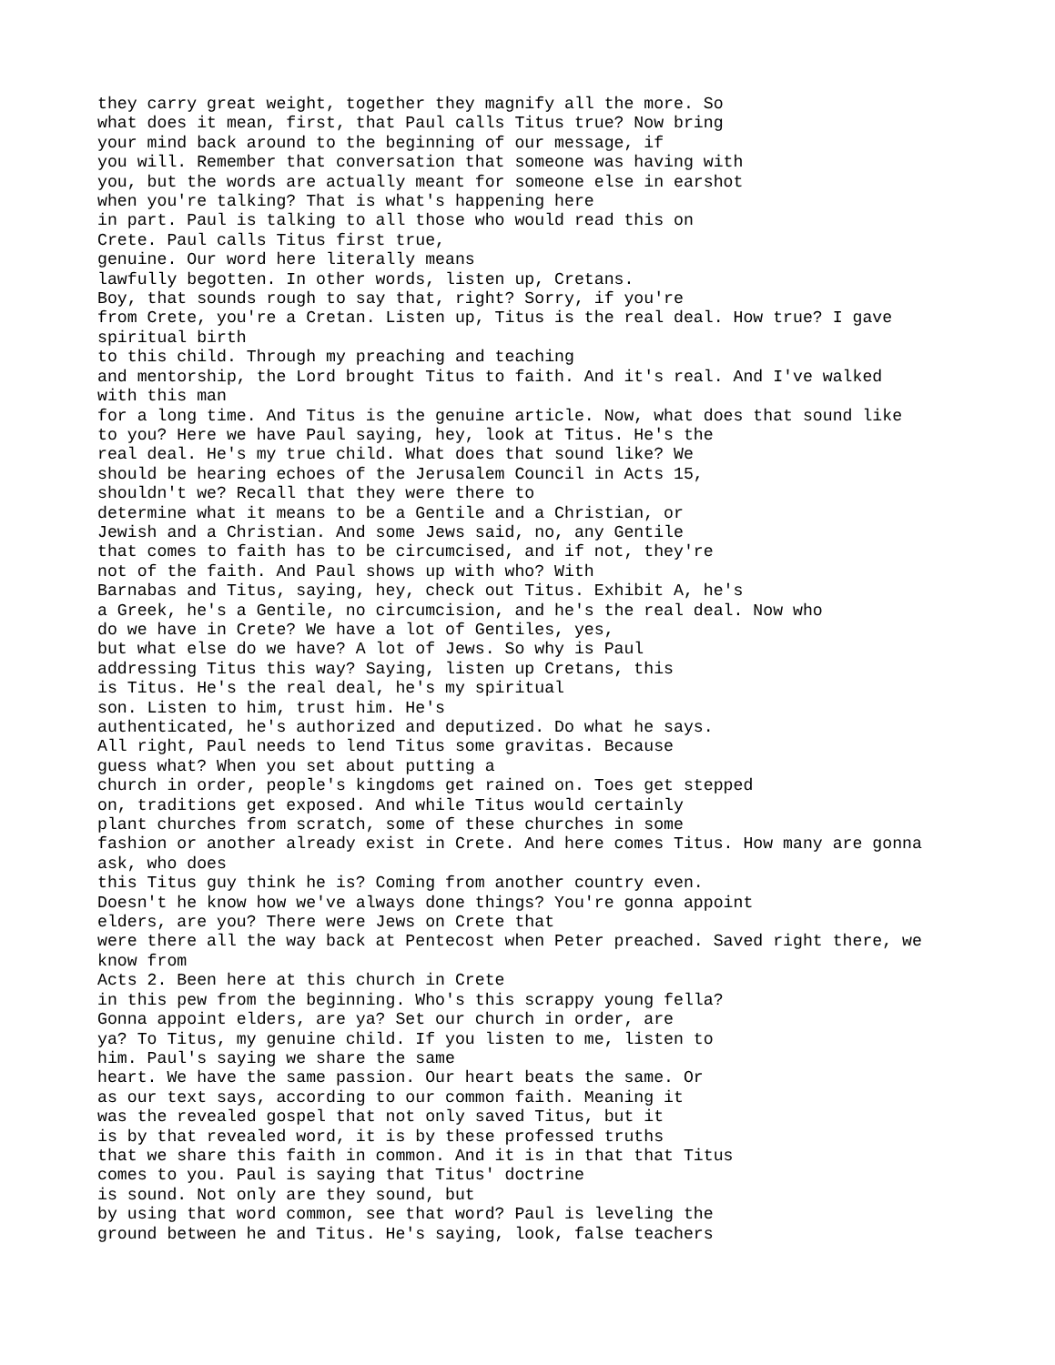they carry great weight, together they magnify all the more. So what does it mean, first, that Paul calls Titus true? Now bring your mind back around to the beginning of our message, if you will. Remember that conversation that someone was having with you, but the words are actually meant for someone else in earshot when you're talking? That is what's happening here in part. Paul is talking to all those who would read this on Crete. Paul calls Titus first true, genuine. Our word here literally means lawfully begotten. In other words, listen up, Cretans. Boy, that sounds rough to say that, right? Sorry, if you're from Crete, you're a Cretan. Listen up, Titus is the real deal. How true? I gave spiritual birth to this child. Through my preaching and teaching and mentorship, the Lord brought Titus to faith. And it's real. And I've walked with this man for a long time. And Titus is the genuine article. Now, what does that sound like to you? Here we have Paul saying, hey, look at Titus. He's the real deal. He's my true child. What does that sound like? We should be hearing echoes of the Jerusalem Council in Acts 15, shouldn't we? Recall that they were there to determine what it means to be a Gentile and a Christian, or Jewish and a Christian. And some Jews said, no, any Gentile that comes to faith has to be circumcised, and if not, they're not of the faith. And Paul shows up with who? With Barnabas and Titus, saying, hey, check out Titus. Exhibit A, he's a Greek, he's a Gentile, no circumcision, and he's the real deal. Now who do we have in Crete? We have a lot of Gentiles, yes, but what else do we have? A lot of Jews. So why is Paul addressing Titus this way? Saying, listen up Cretans, this is Titus. He's the real deal, he's my spiritual son. Listen to him, trust him. He's authenticated, he's authorized and deputized. Do what he says. All right, Paul needs to lend Titus some gravitas. Because guess what? When you set about putting a church in order, people's kingdoms get rained on. Toes get stepped on, traditions get exposed. And while Titus would certainly plant churches from scratch, some of these churches in some fashion or another already exist in Crete. And here comes Titus. How many are gonna ask, who does this Titus guy think he is? Coming from another country even. Doesn't he know how we've always done things? You're gonna appoint elders, are you? There were Jews on Crete that were there all the way back at Pentecost when Peter preached. Saved right there, we know from Acts 2. Been here at this church in Crete in this pew from the beginning. Who's this scrappy young fella? Gonna appoint elders, are ya? Set our church in order, are ya? To Titus, my genuine child. If you listen to me, listen to him. Paul's saying we share the same heart. We have the same passion. Our heart beats the same. Or as our text says, according to our common faith. Meaning it was the revealed gospel that not only saved Titus, but it is by that revealed word, it is by these professed truths that we share this faith in common. And it is in that that Titus comes to you. Paul is saying that Titus' doctrine is sound. Not only are they sound, but by using that word common, see that word? Paul is leveling the ground between he and Titus. He's saying, look, false teachers